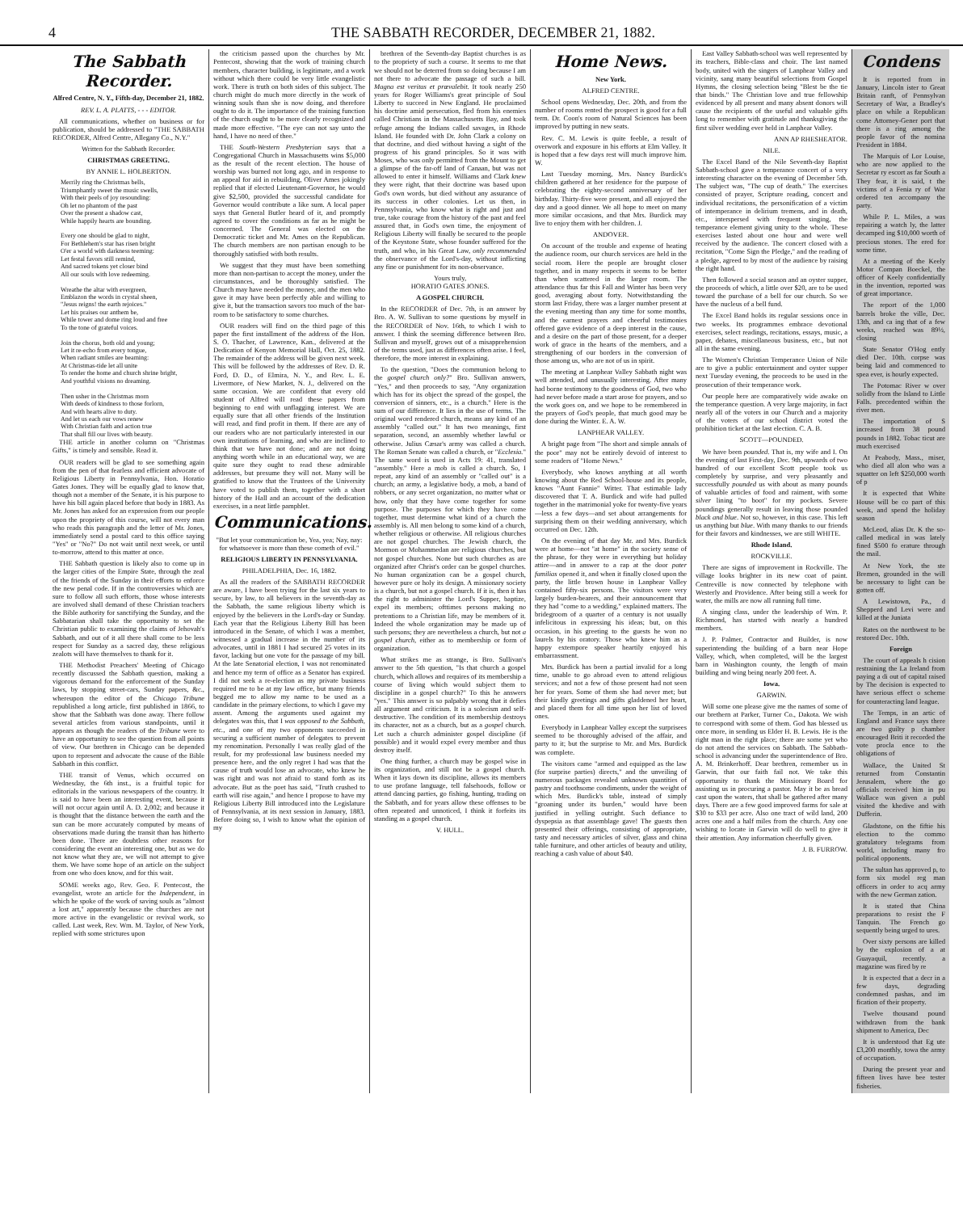4 THE SABBATH RECORDER, DECEMBER 21, 1882.
The Sabbath Recorder.
Alfred Centre, N. Y., Fifth-day, December 21, 1882.
REV. L. A. PLATTS, - - - EDITOR.
All communications, whether on business or for publication, should be addressed to "THE SABBATH RECORDER, Alfred Centre, Allegany Co., N.Y."
Written for the Sabbath Recorder.
CHRISTMAS GREETING.
BY ANNIE L. HOLBERTON.
Merrily ring the Christmas bells,
Triumphantly sweet the music swells,
With their peels of joy resounding:
Oh let no phantom of the past
Over the present a shadow cast,
While happily hearts are bounding.
Every one should be glad to night,
For Bethlehem's star has risen bright
O'er a world with darkness teeming:
Let festal favors still remind,
And sacred tokens yet closer bind
All our souls with love redeeming.
Wreathe the altar with evergreen,
Emblazon the words in crystal sheen,
"Jesus reigns! the earth rejoices."
Let his praises our anthem be,
While tower and dome ring loud and free
To the tone of grateful voices.
Join the chorus, both old and young;
Let it re-echo from every tongue,
When radiant smiles are beaming:
At Christmas-tide let all unite
To render the home and church shrine bright,
And youthful visions no dreaming.
Then usher in the Christmas morn
With deeds of kindness to those forlorn,
And with hearts alive to duty.
And let us each our vows renew
With Christian faith and action true
That shall fill our lives with beauty.
THE article in another column on "Christmas Gifts," is timely and sensible. Read it.
OUR readers will be glad to see something again from the pen of that fearless and efficient advocate of Religious Liberty in Pennsylvania, Hon. Horatio Gates Jones. They will be equally glad to know that, though not a member of the Senate, it is his purpose to have his bill again placed before that body in 1883. As Mr. Jones has asked for an expression from our people upon the propriety of this course, will not every man who reads this paragraph and the letter of Mr. Jones, immediately send a postal card to this office saying "Yes" or "No?" Do not wait until next week, or until to-morrow, attend to this matter at once.
THE Sabbath question is likely also to come up in the larger cities of the Empire State, through the zeal of the friends of the Sunday in their efforts to enforce the new penal code. If in the controversies which are sure to follow all such efforts, those whose interests are involved shall demand of these Christian teachers the Bible authority for sanctifying the Sunday, and the Sabbatarian shall take the opportunity to set the Christian public to examining the claims of Jehovah's Sabbath, and out of it all there shall come to be less respect for Sunday as a sacred day, these religious zealots will have themselves to thank for it.
THE Methodist Preachers' Meeting of Chicago recently discussed the Sabbath question, making a vigorous demand for the enforcement of the Sunday laws, by stopping street-cars, Sunday papers, &c., whereupon the editor of the Chicago Tribune republished a long article, first published in 1866, to show that the Sabbath was done away. There follow several articles from various standpoints, until it appears as though the readers of the Tribune were to have an opportunity to see the question from all points of view. Our brethren in Chicago can be depended upon to represent and advocate the cause of the Bible Sabbath in this conflict.
THE transit of Venus, which occurred on Wednesday, the 6th inst., is a fruitful topic for editorials in the various newspapers of the country. It is said to have been an interesting event, because it will not occur again until A. D. 2,002; and because it is thought that the distance between the earth and the sun can be more accurately computed by means of observations made during the transit than has hitherto been done. There are doubtless other reasons for considering the event an interesting one, but as we do not know what they are, we will not attempt to give them. We have some hope of an article on the subject from one who does know, and for this wait.
SOME weeks ago, Rev. Geo. F. Pentecost, the evangelist, wrote an article for the Independent, in which he spoke of the work of saving souls as "almost a lost art," apparently because the churches are not more active in the evangelistic or revival work, so called. Last week, Rev. Wm. M. Taylor, of New York, replied with some strictures upon
the criticism passed upon the churches by Mr. Pentecost, showing that the work of training church members, character building, is legitimate, and a work without which there could be very little evangelistic work. There is truth on both sides of this subject. The church might do much more directly in the work of winning souls than she is now doing, and therefore ought to do it. The importance of the training function of the church ought to be more clearly recognized and made more effective. "The eye can not say unto the hand, I have no need of thee."
THE South-Western Presbyterian says that a Congregational Church in Massachusetts wins $5,000 as the result of the recent election. The house of worship was burned not long ago, and in response to an appeal for aid in rebuilding, Oliver Ames jokingly replied that if elected Lieutenant-Governor, he would give $2,500, provided the successful candidate for Governor would contribute a like sum. A local paper says that General Butler heard of it, and promptly agreed to cover the conditions as far as he might be concerned. The General was elected on the Democratic ticket and Mr. Ames on the Republican. The church members are non partisan enough to be thoroughly satisfied with both results.
We suggest that they must have been something more than non-partisan to accept the money, under the circumstances, and be thoroughly satisfied. The Church may have needed the money, and the men who gave it may have been perfectly able and willing to give it, but the transaction savors too much of the bar-room to be satisfactory to some churches.
OUR readers will find on the third page of this paper the first installment of the address of the Hon. S. O. Thacher, of Lawrence, Kan., delivered at the Dedication of Kenyon Memorial Hall, Oct. 25, 1882. The remainder of the address will be given next week. This will be followed by the addresses of Rev. D. R. Ford, D. D., of Elmira, N. Y., and Rev. L. E. Livermore, of New Market, N. J., delivered on the same occasion. We are confident that every old student of Alfred will read these papers from beginning to end with unflagging interest. We are equally sure that all other friends of the Institution will read, and find profit in them. If there are any of our readers who are not particularly interested in our own institutions of learning, and who are inclined to think that we have not done; and are not doing anything worth while in an educational way, we are quite sure they ought to read these admirable addresses, but presume they will not. Many will be gratified to know that the Trustees of the University have voted to publish them, together with a short history of the Hall and an account of the dedication exercises, in a neat little pamphlet.
Communications.
"But let your communication be, Yea, yea; Nay, nay: for whatsoever is more than these cometh of evil."
RELIGIOUS LIBERTY IN PENNSYLVANIA.
PHILADELPHIA, Dec. 16, 1882.
As all the readers of the SABBATH RECORDER are aware, I have been trying for the last six years to secure, by law, to all believers in the seventh-day as the Sabbath, the same religious liberty which is enjoyed by the believers in the Lord's-day or Sunday. Each year that the Religious Liberty Bill has been introduced in the Senate, of which I was a member, witnessed a gradual increase in the number of its advocates, until in 1881 I had secured 25 votes in its favor, lacking but one vote for the passage of my bill. At the late Senatorial election, I was not renominated and hence my term of office as a Senator has expired. I did not seek a re-election as my private business required me to be at my law office, but many friends begged me to allow my name to be used as a candidate in the primary elections, to which I gave my assent. Among the arguments used against my delegates was this, that I was opposed to the Sabbath, etc., and one of my two opponents succeeded in securing a sufficient number of delegates to prevent my renomination. Personally I was really glad of the result, for my professional law business needed my presence here, and the only regret I had was that the cause of truth would lose an advocate, who knew he was right and was not afraid to stand forth as its advocate. But as the poet has said, "Truth crushed to earth will rise again," and hence I propose to have my Religious Liberty Bill introduced into the Legislature of Pennsylvania, at its next session in January, 1883. Before doing so, I wish to know what the opinion of my
brethren of the Seventh-day Baptist churches is as to the propriety of such a course. It seems to me that we should not be deterred from so doing because I am not there to advocate the passage of such a bill. Magna est veritas et prævalebit. It took nearly 250 years for Roger Williams's great principle of Soul Liberty to succeed in New England. He proclaimed his doctrine amid persecution, fled from his enemies called Christians in the Massachusetts Bay, and took refuge among the Indians called savages, in Rhode Island. He founded with Dr. John Clark a colony on that doctrine, and died without having a sight of the progress of his grand principles. So it was with Moses, who was only permitted from the Mount to get a glimpse of the far-off land of Canaan, but was not allowed to enter it himself. Williams and Clark knew they were right, that their doctrine was based upon God's own words, but died without any assurance of its success in other colonies. Let us then, in Pennsylvania, who know what is right and just and true, take courage from the history of the past and feel assured that, in God's own time, the enjoyment of Religious Liberty will finally be secured to the people of the Keystone State, whose founder suffered for the truth, and who, in his Great Law, only recommended the observance of the Lord's-day, without inflicting any fine or punishment for its non-observance.
Yours truly,
HORATIO GATES JONES.
A GOSPEL CHURCH.
In the RECORDER of Dec. 7th, is an answer by Bro. A. W. Sullivan to some questions by myself in the RECORDER of Nov. 16th, to which I wish to answer. I think the seeming difference between Bro. Sullivan and myself, grows out of a misapprehension of the terms used, just as differences often arise. I feel, therefore, the more interest in explaining.
To the question, "Does the communion belong to the gospel church only?" Bro. Sullivan answers, "Yes," and then proceeds to say, "Any organization which has for its object the spread of the gospel, the conversion of sinners, etc., is a church." Here is the sum of our difference. It lies in the use of terms. The original word rendered church, means any kind of an assembly "called out." It has two meanings, first separation, second, an assembly whether lawful or otherwise. Julius Cæsar's army was called a church. The Roman Senate was called a church, or "Ecclesia." The same word is used in Acts 19: 41, translated "assembly." Here a mob is called a church. So, I repeat, any kind of an assembly or "called out" is a church; an army, a legislative body, a mob, a band of robbers, or any secret organization, no matter what or how, only that they have come together for some purpose. The purposes for which they have come together, must determine what kind of a church the assembly is. All men belong to some kind of a church, whether religious or otherwise. All religious churches are not gospel churches. The Jewish church, the Mormon or Mohammedan are religious churches, but not gospel churches. None but such churches as are organized after Christ's order can be gospel churches. No human organization can be a gospel church, however pure or holy its design. A missionary society is a church, but not a gospel church. If it is, then it has the right to administer the Lord's Supper, baptize, expel its members; ofttimes persons making no pretentions to a Christian life, may be members of it. Indeed the whole organization may be made up of such persons; they are nevertheless a church, but not a gospel church, either as to membership or form of organization.
What strikes me as strange, is Bro. Sullivan's answer to the 5th question, "Is that church a gospel church, which allows and requires of its membership a course of living which would subject them to discipline in a gospel church?" To this he answers "yes." This answer is so palpably wrong that it defies all argument and criticism. It is a solecism and self-destructive. The condition of its membership destroys its character, not as a church, but as a gospel church. Let such a church administer gospel discipline (if possible) and it would expel every member and thus destroy itself.
One thing further, a church may be gospel wise in its organization, and still not be a gospel church. When it lays down its discipline, allows its members to use profane language, tell falsehoods, follow or attend dancing parties, go fishing, hunting, trading on the Sabbath, and for years allow these offenses to be often repeated and unnoticed, I think it forfeits its standing as a gospel church.
V. HULL.
Home News.
New York.
ALFRED CENTRE.
School opens Wednesday, Dec. 20th, and from the number of rooms rented the prospect is good for a full term. Dr. Coon's room of Natural Sciences has been improved by putting in new seats.
Rev. C. M. Lewis is quite feeble, a result of overwork and exposure in his efforts at Elm Valley. It is hoped that a few days rest will much improve him. W.
Last Tuesday morning, Mrs. Nancy Burdick's children gathered at her residence for the purpose of celebrating the eighty-second anniversary of her birthday. Thirty-five were present, and all enjoyed the day and a good dinner. We all hope to meet on many more similar occasions, and that Mrs. Burdick may live to enjoy them with her children. J.
ANDOVER.
On account of the trouble and expense of heating the audience room, our church services are held in the social room. Here the people are brought closer together, and in many respects it seems to be better than when scattered in the larger room. The attendance thus far this Fall and Winter has been very good, averaging about forty. Notwithstanding the storm last Friday, there was a larger number present at the evening meeting than any time for some months, and the earnest prayers and cheerful testimonies offered gave evidence of a deep interest in the cause, and a desire on the part of those present, for a deeper work of grace in the hearts of the members, and a strengthening of our borders in the conversion of those among us, who are not of us in spirit.
The meeting at Lanphear Valley Sabbath night was well attended, and unusually interesting. After many had borne testimony to the goodness of God, two who had never before made a start arose for prayers, and so the work goes on, and we hope to be remembered in the prayers of God's people, that much good may be done during the Winter. E. A. W.
LANPHEAR VALLEY.
A bright page from "The short and simple annals of the poor" may not be entirely devoid of interest to some readers of "Home News."
Everybody, who knows anything at all worth knowing about the Red School-house and its people, knows "Aunt Fannie" Witter. That estimable lady discovered that T. A. Burdick and wife had pulled together in the matrimonial yoke for twenty-five years—less a few days—and set about arrangements for surprising them on their wedding anniversary, which occurred on Dec. 12th.
On the evening of that day Mr. and Mrs. Burdick were at home—not "at home" in the society sense of the phrase, for they were in everything but holiday attire—and in answer to a rap at the door pater familias opened it, and when it finally closed upon the party, the little brown house in Lanphear Valley contained fifty-six persons. The visitors were very largely burden-bearers, and their announcement that they had "come to a wedding," explained matters. The bridegroom of a quarter of a century is not usually infelicitous in expressing his ideas; but, on this occasion, in his greeting to the guests he won no laurels by his oratory. Those who knew him as a happy extempore speaker heartily enjoyed his embarrassment.
Mrs. Burdick has been a partial invalid for a long time, unable to go abroad even to attend religious services; and not a few of those present had not seen her for years. Some of them she had never met; but their kindly greetings and gifts gladdened her heart, and placed them for all time upon her list of loved ones.
Everybody in Lanphear Valley except the surprisees seemed to be thoroughly advised of the affair, and party to it; but the surprise to Mr. and Mrs. Burdick was complete.
The visitors came "armed and equipped as the law (for surprise parties) directs," and the unveiling of numerous packages revealed unknown quantities of pastry and toothsome condiments, under the weight of which Mrs. Burdick's table, instead of simply "groaning under its burden," would have been justified in yelling outright. Such defiance to dyspepsia as that assemblage gave! The guests then presented their offerings, consisting of appropriate, tasty and necessary articles of silver, glass and china table furniture, and other articles of beauty and utility, reaching a cash value of about $40.
East Valley Sabbath-school was well represented by its teachers, Bible-class and choir. The last named body, united with the singers of Lanphear Valley and vicinity, sang many beautiful selections from Gospel Hymns, the closing selection being "Blest be the tie that binds." The Christian love and true fellowship evidenced by all present and many absent donors will cause the recipients of the useful and valuable gifts long to remember with gratitude and thanksgiving the first silver wedding ever held in Lanphear Valley.
ANN AP RHESHEATOR.
NILE.
The Excel Band of the Nile Seventh-day Baptist Sabbath-school gave a temperance concert of a very interesting character on the evening of December 5th. The subject was, "The cup of death." The exercises consisted of prayer, Scripture reading, concert and individual recitations, the personification of a victim of intemperance in delirium tremens, and in death, etc., interspersed with frequent singing, the temperance element giving unity to the whole. These exercises lasted about one hour and were well received by the audience. The concert closed with a recitation, "Come Sign the Pledge," and the reading of a pledge, agreed to by most of the audience by raising the right hand.
Then followed a social season and an oyster supper, the proceeds of which, a little over $20, are to be used toward the purchase of a bell for our church. So we have the nucleus of a bell fund.
The Excel Band holds its regular sessions once in two weeks. Its programmes embrace devotional exercises, select readings, recitations, essays, music, a paper, debates, miscellaneous business, etc., but not all in the same evening.
The Women's Christian Temperance Union of Nile are to give a public entertainment and oyster supper next Tuesday evening, the proceeds to be used in the prosecution of their temperance work.
Our people here are comparatively wide awake on the temperance question. A very large majority, in fact nearly all of the voters in our Church and a majority of the voters of our school district voted the prohibition ticket at the last election. C. A. B.
SCOTT—POUNDED.
We have been pounded. That is, my wife and I. On the evening of last First-day, Dec. 9th, upwards of two hundred of our excellent Scott people took us completely by surprise, and very pleasantly and successfully pounded us with about as many pounds of valuable articles of food and raiment, with some silver lining "to boot" for my pockets. Severe poundings generally result in leaving those pounded black and blue. Not so, however, in this case. This left us anything but blue. With many thanks to our friends for their favors and kindnesses, we are still WHITE.
Rhode Island.
ROCKVILLE.
There are signs of improvement in Rockville. The village looks brighter in its new coat of paint. Centreville is now connected by telephone with Westerly and Providence. After being still a week for water, the mills are now all running full time.
A singing class, under the leadership of Wm. P. Richmond, has started with nearly a hundred members.
J. P. Palmer, Contractor and Builder, is now superintending the building of a barn near Hope Valley, which, when completed, will be the largest barn in Washington county, the length of main building and wing being nearly 200 feet. A.
Iowa.
GARWIN.
Will some one please give me the names of some of our brethern at Parker, Turner Co., Dakota. We wish to correspond with some of them. God has blessed us once more, in sending us Elder H. B. Lewis. He is the right man in the right place; there are some yet who do not attend the services on Sabbath. The Sabbath-school is advancing under the superintendence of Bro. A. M. Brinkerhoff. Dear brethren, remember us in Garwin, that our faith fail not. We take this opportunity to thank the Missionary Board for assisting us in procuring a pastor. May it be as bread cast upon the waters, that shall be gathered after many days. There are a few good improved farms for sale at $30 to $33 per acre. Also one tract of wild land, 200 acres one and a half miles from the church. Any one wishing to locate in Garwin will do well to give it their attention. Any information cheerfully given.
J. B. FURROW.
Condens
It is reported from in January, Lincoln ister to Great Britain ranft, of Pennsylvan Secretary of War, a Bradley's place on while a Republican come Attorney-Gener port that there is a ring among the people favor of the nomina President in 1884.
The Marquis of Lor Louise, who are now applied to the Secretar ry escort as far South a They fear, it is said, t the victims of a Fenia ry of War ordered ten accompany the party.
While P. L. Miles, a was repairing a watch ly, the latter decamped ing $10,000 worth of precious stones. The ered for some time.
At a meeting of the Keely Motor Compan Boeckel, the officer of Keely confidentially in the invention, reported was of great importance.
The report of the 1,000 barrels broke the ville, Dec. 13th, and ca ing that of a few weeks, reached was 89½, closing
State Senator O'Hog ently died Dec. 10th. corpse was being laid and commenced to spea ever, is hourly expected.
The Potomac River w over solidly from the Island to Little Falls. precedented within the river men.
The importation of S increased from 38 pound pounds in 1882. Tobac ticut are much exercised
At Peabody, Mass., miser, who died all alon who was a squatter on left $250,000 worth of p
It is expected that White House will be co part of this week, and spend the holiday season
McLeod, alias Dr. K the so-called medical in was lately fined $500 fo erature through the mail.
At New York, the ste Bremen, grounded in the will be necessary to light can be gotten off.
A Lewistown, Pa., d Shepperd and Levi were and killed at the Juniata
Rates on the northwest to be restored Dec. 10th.
Foreign
The court of appeals h cision restraining the La Ireland from paying a di out of capital raised by The decision is expected to have serious effect o scheme for counteracting land league.
The Temps, in an artic of England and France says there are two guilty p chamber encouraged Briti it recorded the vote procla ence to the obligations of
Wallace, the United St returned from Constantin Jerusalem, where the go officials received him in pu Wallace was given a publ visited the khedive and with Dufferin.
Gladstone, on the fiftie his election to the commo gratulatory telegrams from world, including many fro political opponents.
The sultan has approved p, to form six model reg man officers in order to acq army with the new German zation.
It is stated that China preparations to resist the F Tanquin. The French go sequently being urged to ures.
Over sixty persons are killed by the explosion of a at Guayaquil, recently. a magazine was fired by re
It is expected that a decr in a few days, degrading condemned pashas, and im fication of their property.
Twelve thousand pound withdrawn from the bank shipment to America, Dec
It is understood that Eg ute £3,200 monthly, towa the army of occupation.
During the present year and fifteen lives have bee tester fisheries.